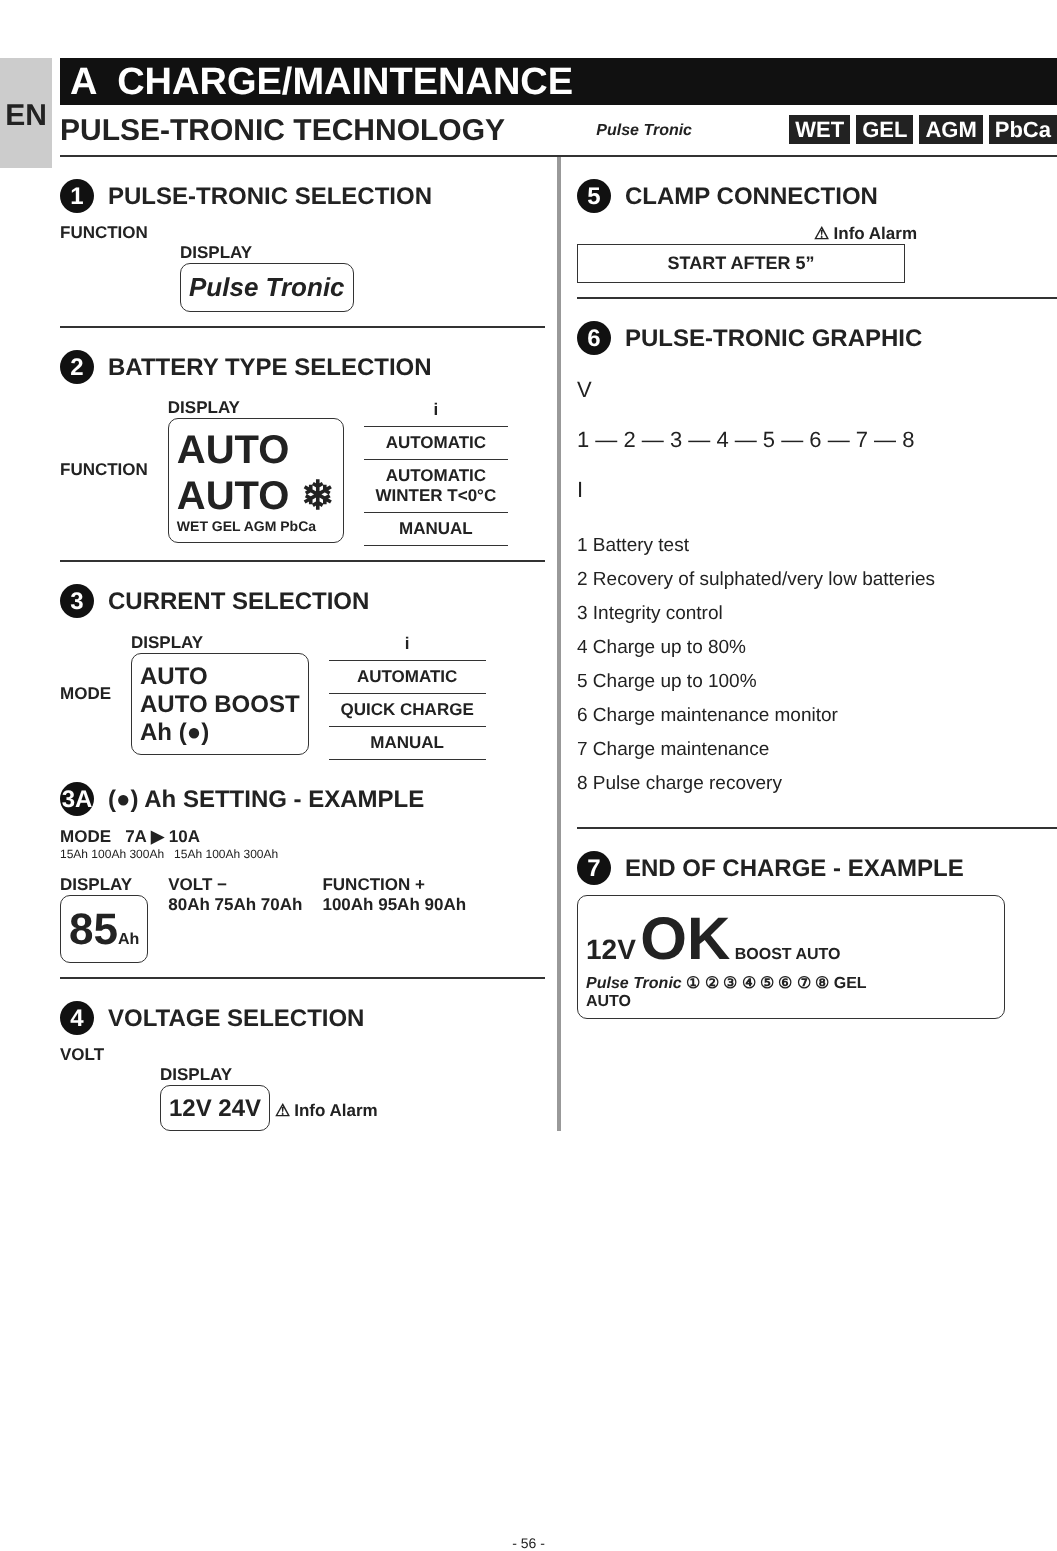EN
A CHARGE/MAINTENANCE
PULSE-TRONIC TECHNOLOGY
Pulse Tronic
WET GEL AGM PbCa
1 PULSE-TRONIC SELECTION
FUNCTION
DISPLAY
Pulse Tronic
2 BATTERY TYPE SELECTION
FUNCTION
DISPLAY
AUTO
AUTO ❄
WET GEL AGM PbCa
| i |
| AUTOMATIC |
| AUTOMATIC WINTER T<0°C |
| MANUAL |
3 CURRENT SELECTION
MODE
DISPLAY
AUTO
AUTO BOOST
Ah (●)
| i |
| AUTOMATIC |
| QUICK CHARGE |
| MANUAL |
3A (●) Ah SETTING - EXAMPLE
MODE 7A ▶ 10A
15Ah 100Ah 300Ah 15Ah 100Ah 300Ah
DISPLAY
85Ah
VOLT −
80Ah 75Ah 70Ah
FUNCTION +
100Ah 95Ah 90Ah
4 VOLTAGE SELECTION
VOLT
DISPLAY
12V 24V
⚠ Info Alarm
5 CLAMP CONNECTION
⚠ Info Alarm
START AFTER 5”
6 PULSE-TRONIC GRAPHIC
V
1 — 2 — 3 — 4 — 5 — 6 — 7 — 8
I
1 Battery test
2 Recovery of sulphated/very low batteries
3 Integrity control
4 Charge up to 80%
5 Charge up to 100%
6 Charge maintenance monitor
7 Charge maintenance
8 Pulse charge recovery
7 END OF CHARGE - EXAMPLE
12V OK BOOST AUTO
Pulse Tronic ① ② ③ ④ ⑤ ⑥ ⑦ ⑧ GEL
AUTO
- 56 -